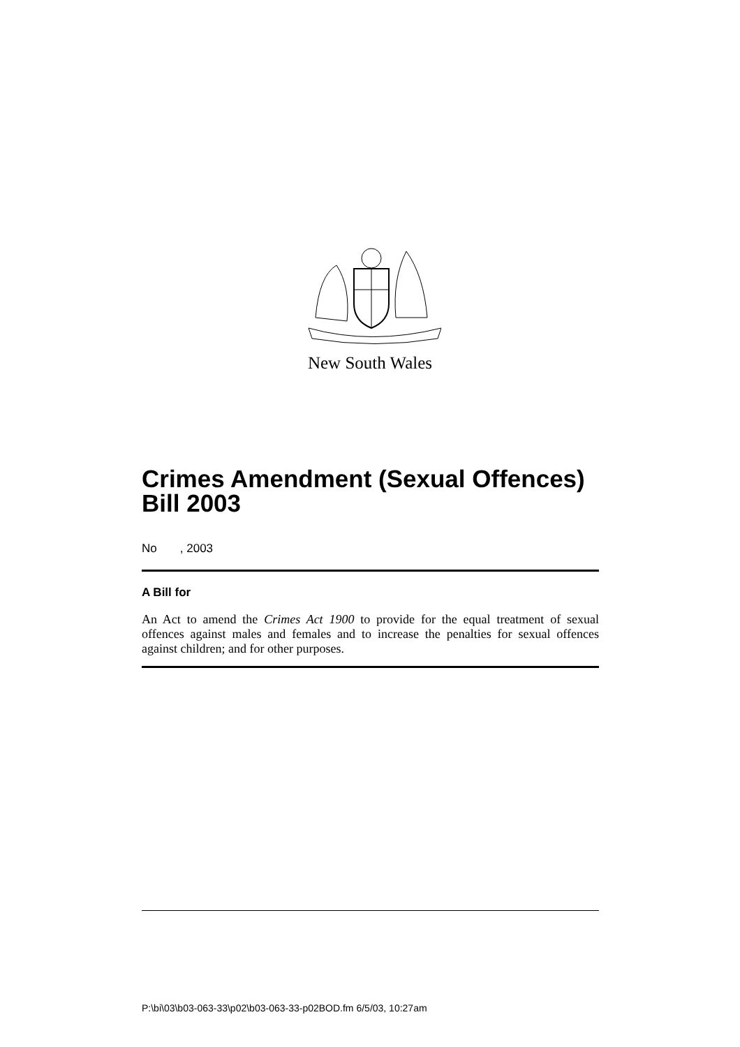New South Wales
Crimes Amendment (Sexual Offences) Bill 2003
No , 2003
A Bill for
An Act to amend the Crimes Act 1900 to provide for the equal treatment of sexual offences against males and females and to increase the penalties for sexual offences against children; and for other purposes.
P:\bi\03\b03-063-33\p02\b03-063-33-p02BOD.fm 6/5/03, 10:27am